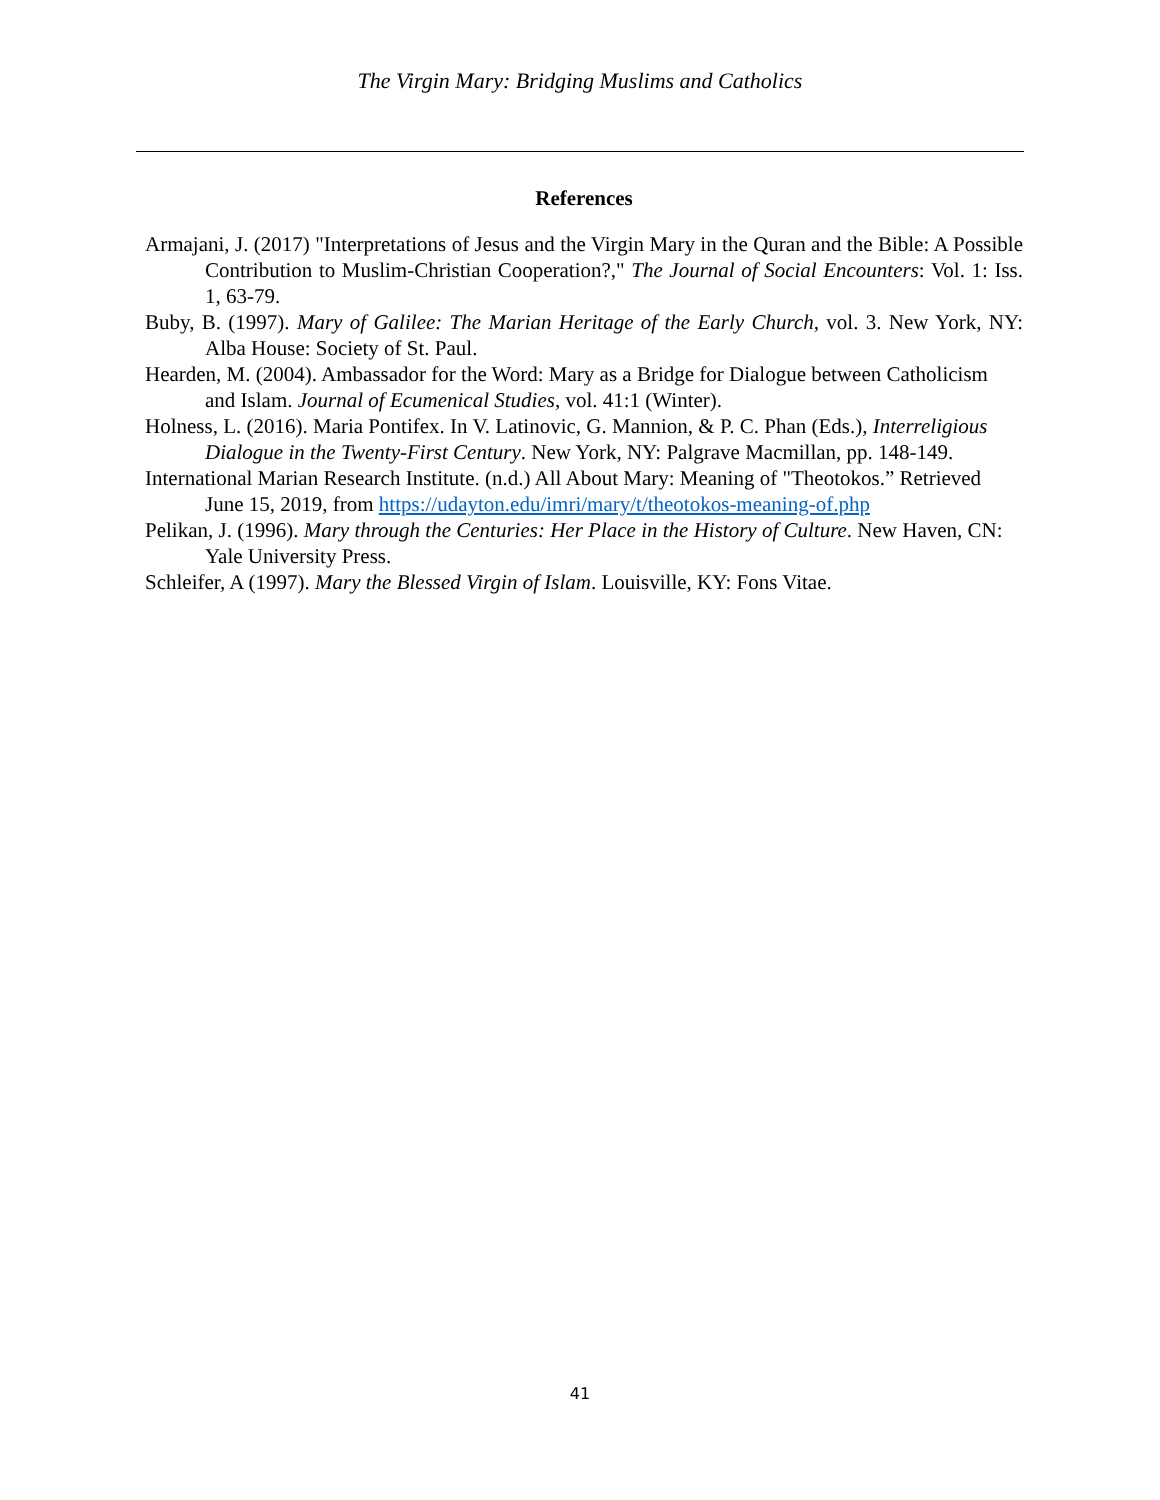The Virgin Mary: Bridging Muslims and Catholics
References
Armajani, J. (2017) "Interpretations of Jesus and the Virgin Mary in the Quran and the Bible: A Possible Contribution to Muslim-Christian Cooperation?," The Journal of Social Encounters: Vol. 1: Iss. 1, 63-79.
Buby, B. (1997). Mary of Galilee: The Marian Heritage of the Early Church, vol. 3. New York, NY: Alba House: Society of St. Paul.
Hearden, M. (2004). Ambassador for the Word: Mary as a Bridge for Dialogue between Catholicism and Islam. Journal of Ecumenical Studies, vol. 41:1 (Winter).
Holness, L. (2016). Maria Pontifex. In V. Latinovic, G. Mannion, & P. C. Phan (Eds.), Interreligious Dialogue in the Twenty-First Century. New York, NY: Palgrave Macmillan, pp. 148-149.
International Marian Research Institute. (n.d.) All About Mary: Meaning of "Theotokos.” Retrieved June 15, 2019, from https://udayton.edu/imri/mary/t/theotokos-meaning-of.php
Pelikan, J. (1996). Mary through the Centuries: Her Place in the History of Culture. New Haven, CN: Yale University Press.
Schleifer, A (1997). Mary the Blessed Virgin of Islam. Louisville, KY: Fons Vitae.
41